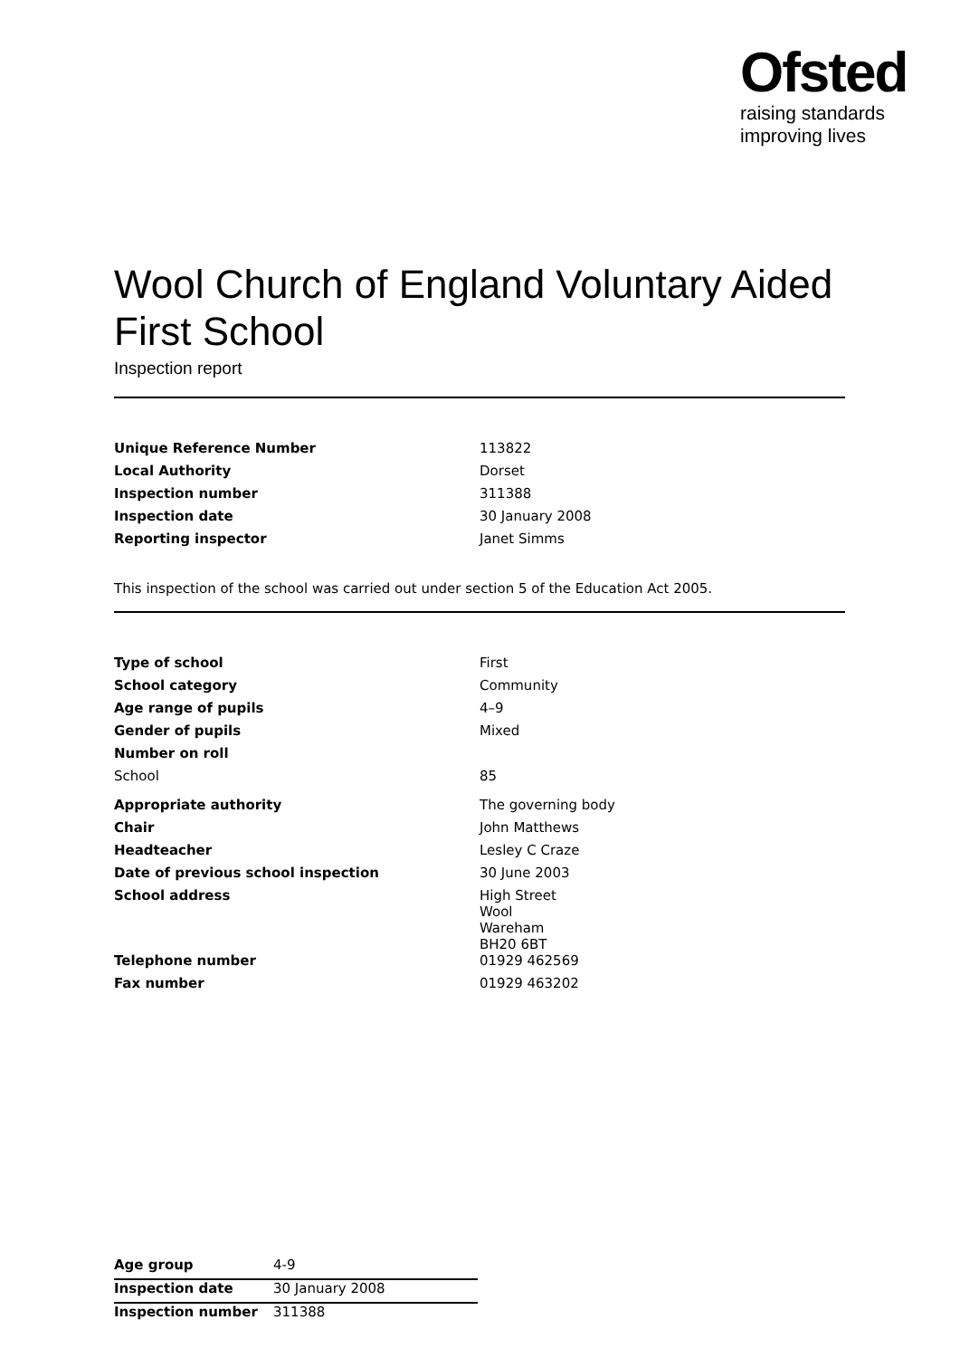Ofsted
raising standards
improving lives
Wool Church of England Voluntary Aided First School
Inspection report
| Unique Reference Number | 113822 |
| Local Authority | Dorset |
| Inspection number | 311388 |
| Inspection date | 30 January 2008 |
| Reporting inspector | Janet Simms |
This inspection of the school was carried out under section 5 of the Education Act 2005.
| Type of school | First |
| School category | Community |
| Age range of pupils | 4–9 |
| Gender of pupils | Mixed |
| Number on roll | |
| School | 85 |
| Appropriate authority | The governing body |
| Chair | John Matthews |
| Headteacher | Lesley C Craze |
| Date of previous school inspection | 30 June 2003 |
| School address | High Street Wool Wareham BH20 6BT |
| Telephone number | 01929 462569 |
| Fax number | 01929 463202 |
| Age group | 4-9 |
| Inspection date | 30 January 2008 |
| Inspection number | 311388 |